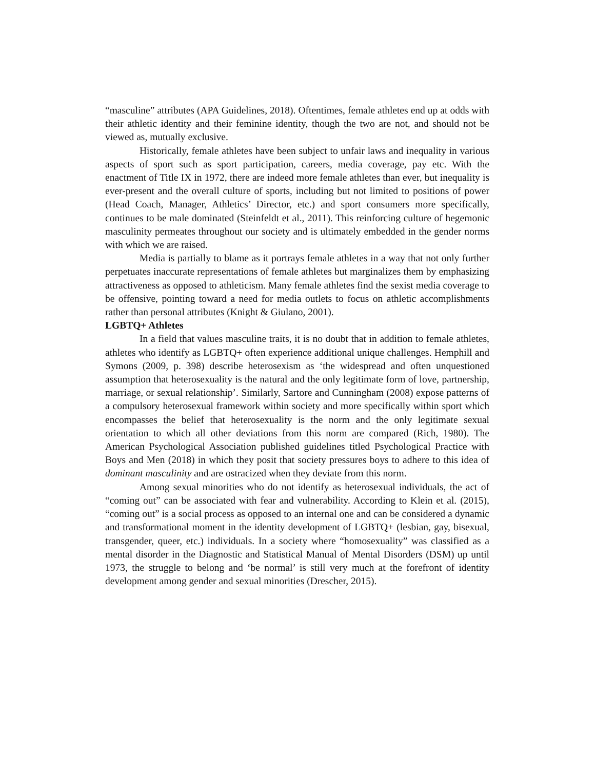“masculine” attributes (APA Guidelines, 2018). Oftentimes, female athletes end up at odds with their athletic identity and their feminine identity, though the two are not, and should not be viewed as, mutually exclusive.
Historically, female athletes have been subject to unfair laws and inequality in various aspects of sport such as sport participation, careers, media coverage, pay etc. With the enactment of Title IX in 1972, there are indeed more female athletes than ever, but inequality is ever-present and the overall culture of sports, including but not limited to positions of power (Head Coach, Manager, Athletics’ Director, etc.) and sport consumers more specifically, continues to be male dominated (Steinfeldt et al., 2011). This reinforcing culture of hegemonic masculinity permeates throughout our society and is ultimately embedded in the gender norms with which we are raised.
Media is partially to blame as it portrays female athletes in a way that not only further perpetuates inaccurate representations of female athletes but marginalizes them by emphasizing attractiveness as opposed to athleticism. Many female athletes find the sexist media coverage to be offensive, pointing toward a need for media outlets to focus on athletic accomplishments rather than personal attributes (Knight & Giulano, 2001).
LGBTQ+ Athletes
In a field that values masculine traits, it is no doubt that in addition to female athletes, athletes who identify as LGBTQ+ often experience additional unique challenges. Hemphill and Symons (2009, p. 398) describe heterosexism as ‘the widespread and often unquestioned assumption that heterosexuality is the natural and the only legitimate form of love, partnership, marriage, or sexual relationship’. Similarly, Sartore and Cunningham (2008) expose patterns of a compulsory heterosexual framework within society and more specifically within sport which encompasses the belief that heterosexuality is the norm and the only legitimate sexual orientation to which all other deviations from this norm are compared (Rich, 1980). The American Psychological Association published guidelines titled Psychological Practice with Boys and Men (2018) in which they posit that society pressures boys to adhere to this idea of dominant masculinity and are ostracized when they deviate from this norm.
Among sexual minorities who do not identify as heterosexual individuals, the act of “coming out” can be associated with fear and vulnerability. According to Klein et al. (2015), “coming out” is a social process as opposed to an internal one and can be considered a dynamic and transformational moment in the identity development of LGBTQ+ (lesbian, gay, bisexual, transgender, queer, etc.) individuals. In a society where “homosexuality” was classified as a mental disorder in the Diagnostic and Statistical Manual of Mental Disorders (DSM) up until 1973, the struggle to belong and ‘be normal’ is still very much at the forefront of identity development among gender and sexual minorities (Drescher, 2015).